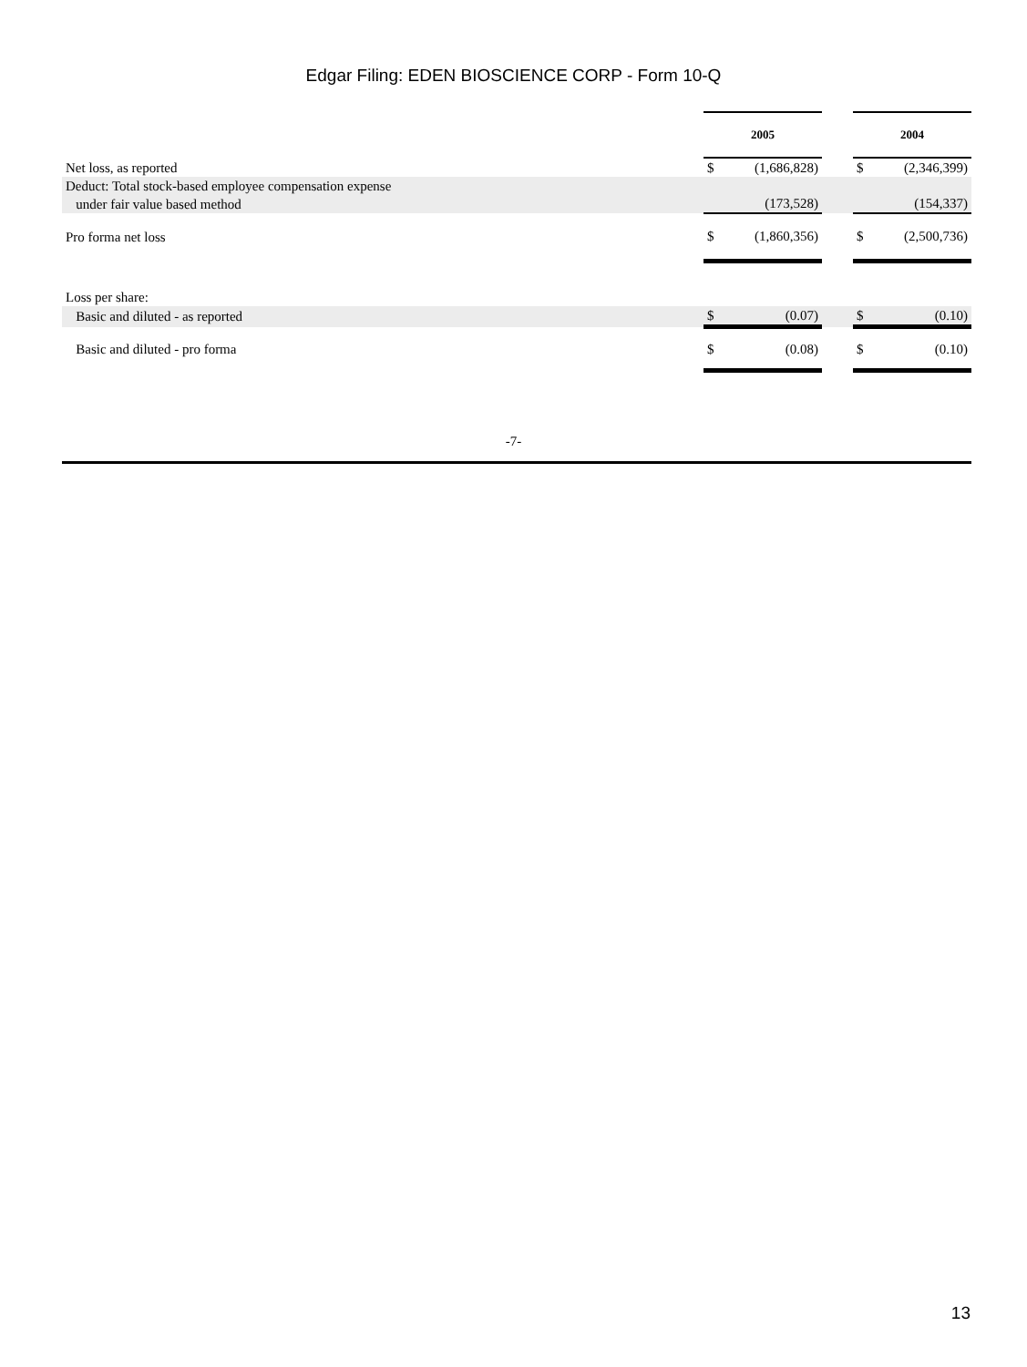Edgar Filing: EDEN BIOSCIENCE CORP - Form 10-Q
| | 2005 | | | 2004 | |
| Net loss, as reported | $ | (1,686,828) | | $ | (2,346,399) |
| Deduct: Total stock-based employee compensation expense under fair value based method | | (173,528) | | | (154,337) |
| Pro forma net loss | $ | (1,860,356) | | $ | (2,500,736) |
| Loss per share: | | | | | |
| Basic and diluted - as reported | $ | (0.07) | | $ | (0.10) |
| Basic and diluted - pro forma | $ | (0.08) | | $ | (0.10) |
-7-
13